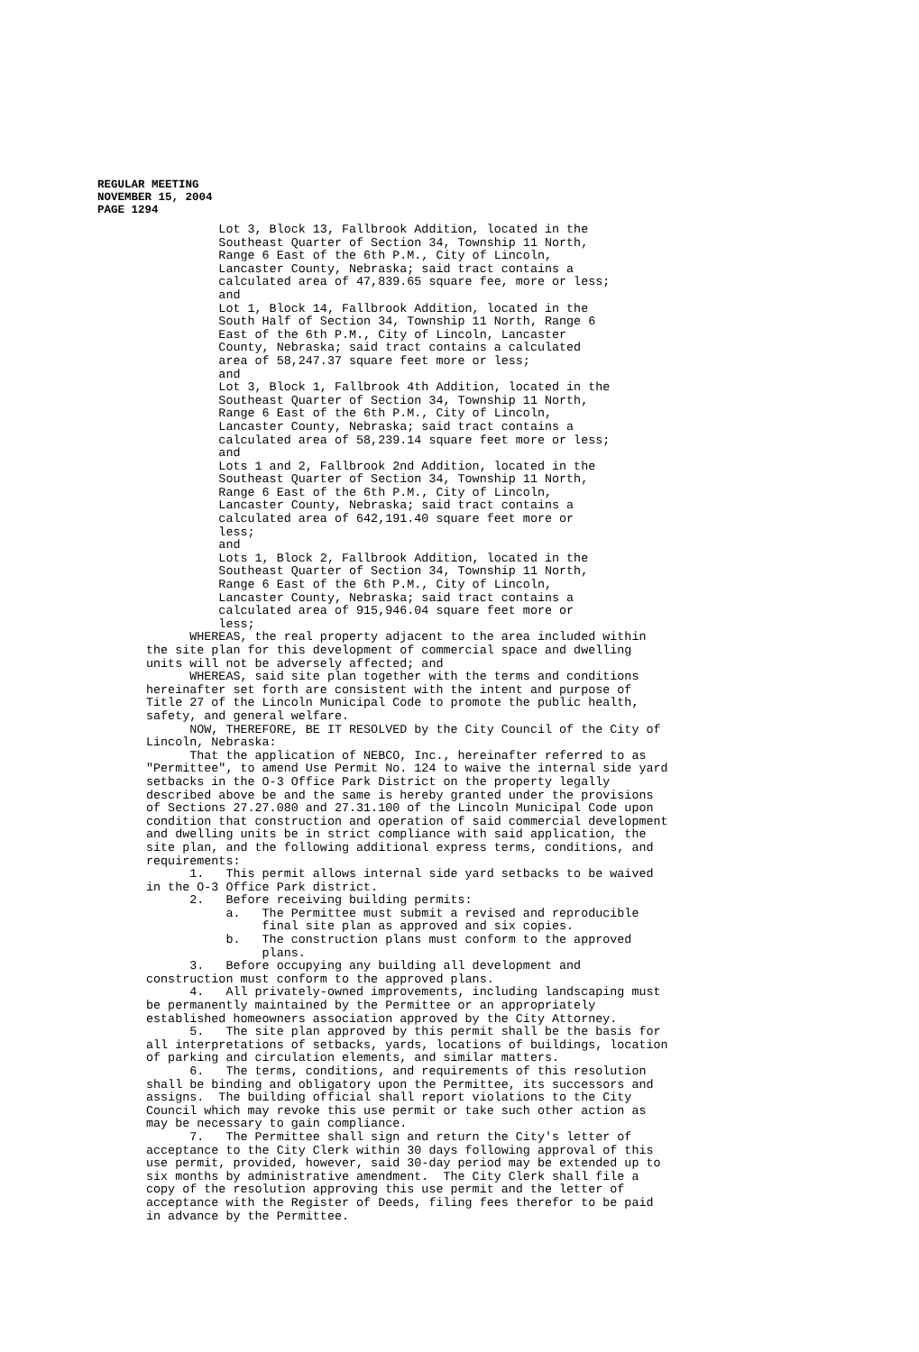REGULAR MEETING
NOVEMBER 15, 2004
PAGE 1294
Lot 3, Block 13, Fallbrook Addition, located in the Southeast Quarter of Section 34, Township 11 North, Range 6 East of the 6th P.M., City of Lincoln, Lancaster County, Nebraska; said tract contains a calculated area of 47,839.65 square fee, more or less; and Lot 1, Block 14, Fallbrook Addition, located in the South Half of Section 34, Township 11 North, Range 6 East of the 6th P.M., City of Lincoln, Lancaster County, Nebraska; said tract contains a calculated area of 58,247.37 square feet more or less; and Lot 3, Block 1, Fallbrook 4th Addition, located in the Southeast Quarter of Section 34, Township 11 North, Range 6 East of the 6th P.M., City of Lincoln, Lancaster County, Nebraska; said tract contains a calculated area of 58,239.14 square feet more or less; and Lots 1 and 2, Fallbrook 2nd Addition, located in the Southeast Quarter of Section 34, Township 11 North, Range 6 East of the 6th P.M., City of Lincoln, Lancaster County, Nebraska; said tract contains a calculated area of 642,191.40 square feet more or less; and Lots 1, Block 2, Fallbrook Addition, located in the Southeast Quarter of Section 34, Township 11 North, Range 6 East of the 6th P.M., City of Lincoln, Lancaster County, Nebraska; said tract contains a calculated area of 915,946.04 square feet more or less; WHEREAS, the real property adjacent to the area included within the site plan for this development of commercial space and dwelling units will not be adversely affected; and WHEREAS, said site plan together with the terms and conditions hereinafter set forth are consistent with the intent and purpose of Title 27 of the Lincoln Municipal Code to promote the public health, safety, and general welfare. NOW, THEREFORE, BE IT RESOLVED by the City Council of the City of Lincoln, Nebraska: That the application of NEBCO, Inc., hereinafter referred to as "Permittee", to amend Use Permit No. 124 to waive the internal side yard setbacks in the O-3 Office Park District on the property legally described above be and the same is hereby granted under the provisions of Sections 27.27.080 and 27.31.100 of the Lincoln Municipal Code upon condition that construction and operation of said commercial development and dwelling units be in strict compliance with said application, the site plan, and the following additional express terms, conditions, and requirements: 1. This permit allows internal side yard setbacks to be waived in the O-3 Office Park district. 2. Before receiving building permits: a. The Permittee must submit a revised and reproducible final site plan as approved and six copies. b. The construction plans must conform to the approved plans. 3. Before occupying any building all development and construction must conform to the approved plans. 4. All privately-owned improvements, including landscaping must be permanently maintained by the Permittee or an appropriately established homeowners association approved by the City Attorney. 5. The site plan approved by this permit shall be the basis for all interpretations of setbacks, yards, locations of buildings, location of parking and circulation elements, and similar matters. 6. The terms, conditions, and requirements of this resolution shall be binding and obligatory upon the Permittee, its successors and assigns. The building official shall report violations to the City Council which may revoke this use permit or take such other action as may be necessary to gain compliance. 7. The Permittee shall sign and return the City's letter of acceptance to the City Clerk within 30 days following approval of this use permit, provided, however, said 30-day period may be extended up to six months by administrative amendment. The City Clerk shall file a copy of the resolution approving this use permit and the letter of acceptance with the Register of Deeds, filing fees therefor to be paid in advance by the Permittee.